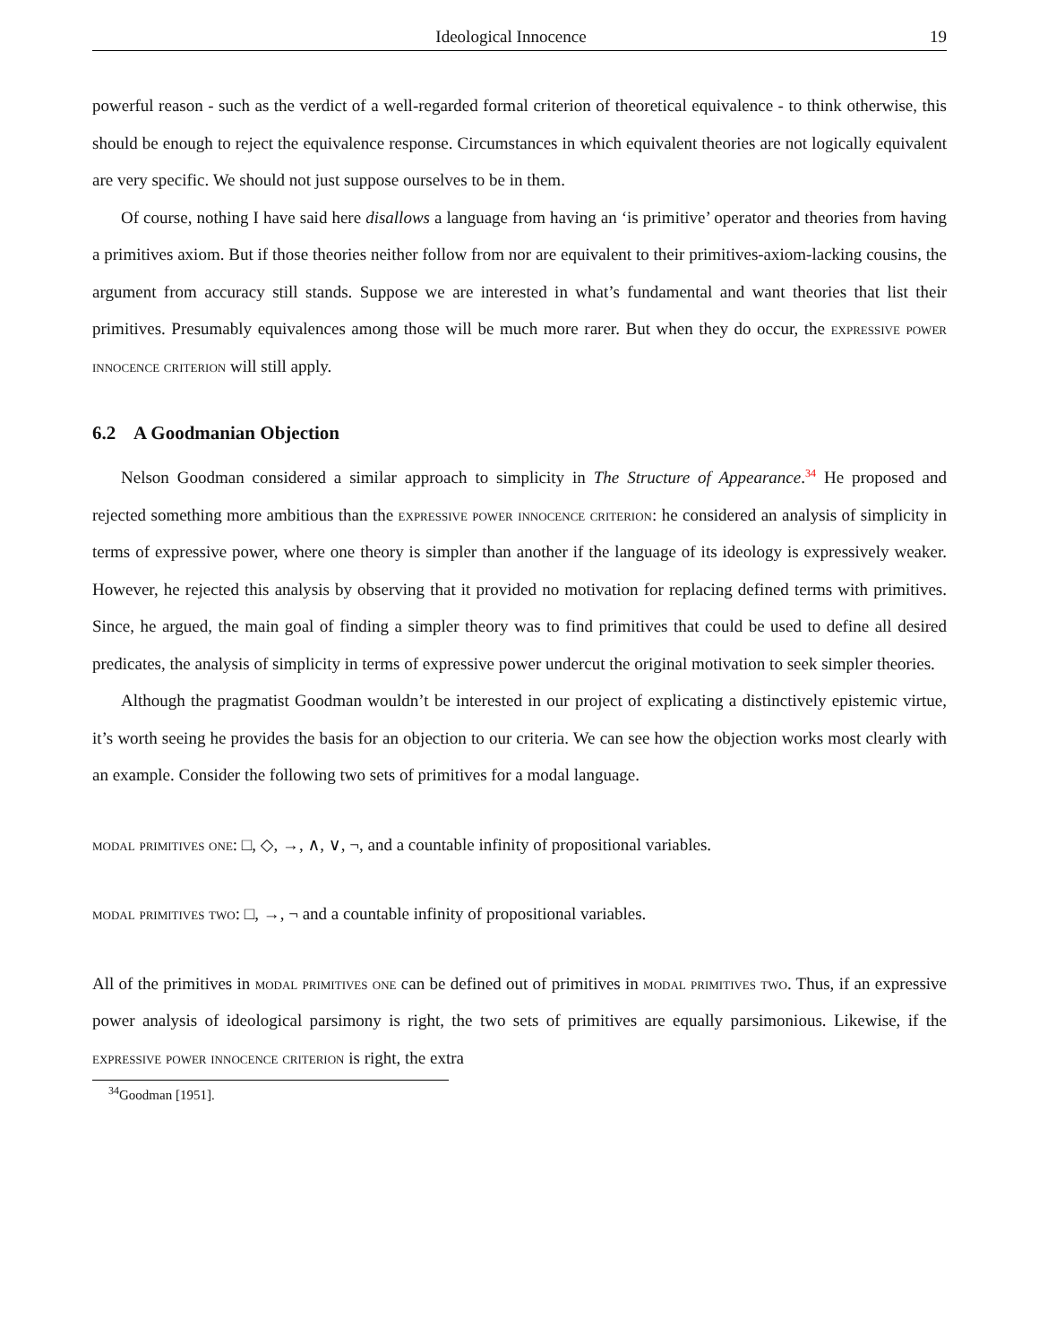Ideological Innocence 19
powerful reason - such as the verdict of a well-regarded formal criterion of theoretical equivalence - to think otherwise, this should be enough to reject the equivalence response. Circumstances in which equivalent theories are not logically equivalent are very specific. We should not just suppose ourselves to be in them.
Of course, nothing I have said here disallows a language from having an ‘is primitive’ operator and theories from having a primitives axiom. But if those theories neither follow from nor are equivalent to their primitives-axiom-lacking cousins, the argument from accuracy still stands. Suppose we are interested in what’s fundamental and want theories that list their primitives. Presumably equivalences among those will be much more rarer. But when they do occur, the expressive power innocence criterion will still apply.
6.2 A Goodmanian Objection
Nelson Goodman considered a similar approach to simplicity in The Structure of Appearance.<sup>34</sup> He proposed and rejected something more ambitious than the expressive power innocence criterion: he considered an analysis of simplicity in terms of expressive power, where one theory is simpler than another if the language of its ideology is expressively weaker. However, he rejected this analysis by observing that it provided no motivation for replacing defined terms with primitives. Since, he argued, the main goal of finding a simpler theory was to find primitives that could be used to define all desired predicates, the analysis of simplicity in terms of expressive power undercut the original motivation to seek simpler theories.
Although the pragmatist Goodman wouldn’t be interested in our project of explicating a distinctively epistemic virtue, it’s worth seeing he provides the basis for an objection to our criteria. We can see how the objection works most clearly with an example. Consider the following two sets of primitives for a modal language.
modal primitives one: □, ◇, →, ∧, ∨, ¬, and a countable infinity of propositional variables.
modal primitives two: □, →, ¬ and a countable infinity of propositional variables.
All of the primitives in modal primitives one can be defined out of primitives in modal primitives two. Thus, if an expressive power analysis of ideological parsimony is right, the two sets of primitives are equally parsimonious. Likewise, if the expressive power innocence criterion is right, the extra
<sup>34</sup> Goodman [1951].